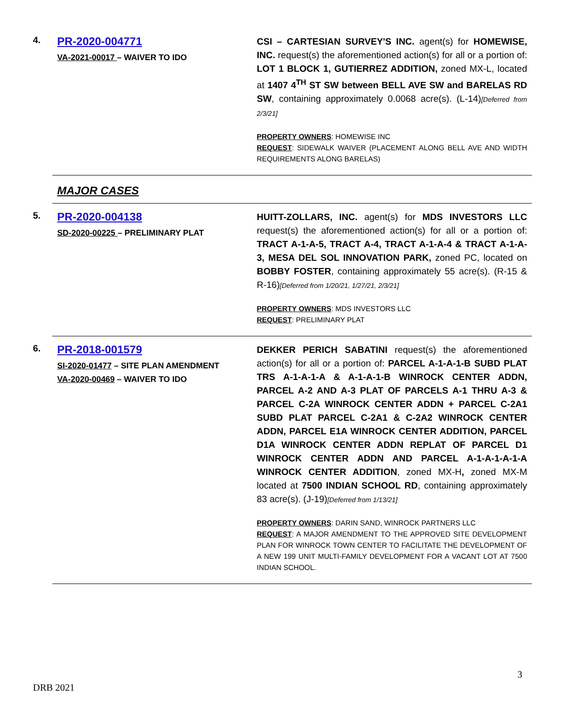4.
PR-2020-004771
VA-2021-00017 – WAIVER TO IDO
CSI – CARTESIAN SURVEY'S INC. agent(s) for HOMEWISE, INC. request(s) the aforementioned action(s) for all or a portion of: LOT 1 BLOCK 1, GUTIERREZ ADDITION, zoned MX-L, located at 1407 4<sup>TH</sup> ST SW between BELL AVE SW and BARELAS RD SW, containing approximately 0.0068 acre(s). (L-14)[Deferred from 2/3/21]
PROPERTY OWNERS: HOMEWISE INC
REQUEST: SIDEWALK WAIVER (PLACEMENT ALONG BELL AVE AND WIDTH REQUIREMENTS ALONG BARELAS)
MAJOR CASES
5.
PR-2020-004138
SD-2020-00225 – PRELIMINARY PLAT
HUITT-ZOLLARS, INC. agent(s) for MDS INVESTORS LLC request(s) the aforementioned action(s) for all or a portion of: TRACT A-1-A-5, TRACT A-4, TRACT A-1-A-4 & TRACT A-1-A-3, MESA DEL SOL INNOVATION PARK, zoned PC, located on BOBBY FOSTER, containing approximately 55 acre(s). (R-15 & R-16)[Deferred from 1/20/21, 1/27/21, 2/3/21]
PROPERTY OWNERS: MDS INVESTORS LLC
REQUEST: PRELIMINARY PLAT
6.
PR-2018-001579
SI-2020-01477 – SITE PLAN AMENDMENT
VA-2020-00469 – WAIVER TO IDO
DEKKER PERICH SABATINI request(s) the aforementioned action(s) for all or a portion of: PARCEL A-1-A-1-B SUBD PLAT TRS A-1-A-1-A & A-1-A-1-B WINROCK CENTER ADDN, PARCEL A-2 AND A-3 PLAT OF PARCELS A-1 THRU A-3 & PARCEL C-2A WINROCK CENTER ADDN + PARCEL C-2A1 SUBD PLAT PARCEL C-2A1 & C-2A2 WINROCK CENTER ADDN, PARCEL E1A WINROCK CENTER ADDITION, PARCEL D1A WINROCK CENTER ADDN REPLAT OF PARCEL D1 WINROCK CENTER ADDN AND PARCEL A-1-A-1-A-1-A WINROCK CENTER ADDITION, zoned MX-H, zoned MX-M located at 7500 INDIAN SCHOOL RD, containing approximately 83 acre(s). (J-19)[Deferred from 1/13/21]
PROPERTY OWNERS: DARIN SAND, WINROCK PARTNERS LLC
REQUEST: A MAJOR AMENDMENT TO THE APPROVED SITE DEVELOPMENT PLAN FOR WINROCK TOWN CENTER TO FACILITATE THE DEVELOPMENT OF A NEW 199 UNIT MULTI-FAMILY DEVELOPMENT FOR A VACANT LOT AT 7500 INDIAN SCHOOL.
3
DRB 2021